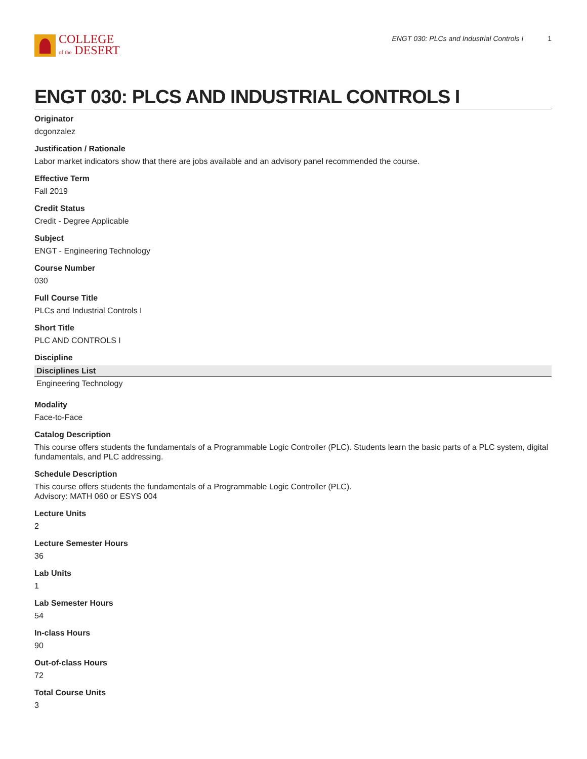COLLEGE
of the DESERT
ENGT 030: PLCs and Industrial Controls I 1
ENGT 030: PLCS AND INDUSTRIAL CONTROLS I
Originator
dcgonzalez
Justification / Rationale
Labor market indicators show that there are jobs available and an advisory panel recommended the course.
Effective Term
Fall 2019
Credit Status
Credit - Degree Applicable
Subject
ENGT - Engineering Technology
Course Number
030
Full Course Title
PLCs and Industrial Controls I
Short Title
PLC AND CONTROLS I
Discipline
| Disciplines List |
| --- |
| Engineering Technology |
Modality
Face-to-Face
Catalog Description
This course offers students the fundamentals of a Programmable Logic Controller (PLC). Students learn the basic parts of a PLC system, digital fundamentals, and PLC addressing.
Schedule Description
This course offers students the fundamentals of a Programmable Logic Controller (PLC).
Advisory: MATH 060 or ESYS 004
Lecture Units
2
Lecture Semester Hours
36
Lab Units
1
Lab Semester Hours
54
In-class Hours
90
Out-of-class Hours
72
Total Course Units
3